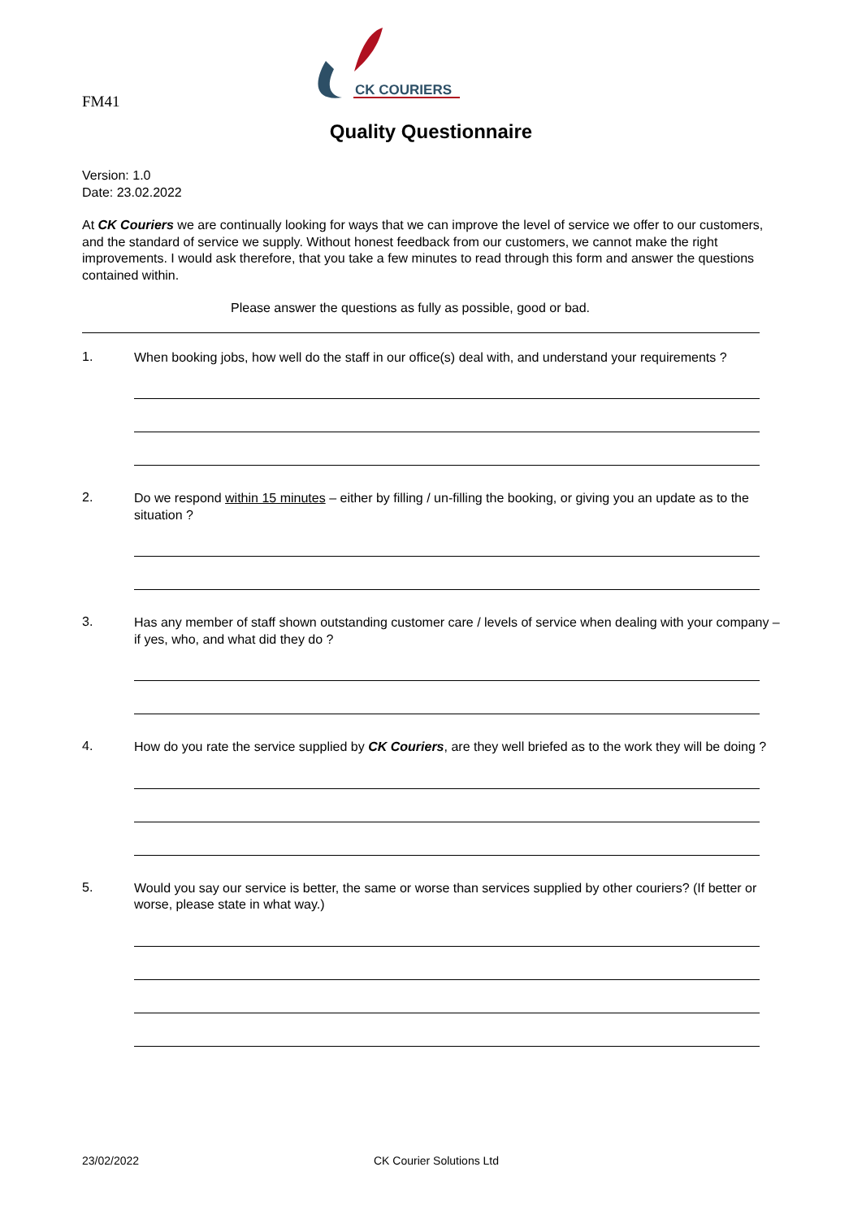FM41
CK COURIERS
Quality Questionnaire
Version: 1.0
Date: 23.02.2022
At CK Couriers we are continually looking for ways that we can improve the level of service we offer to our customers, and the standard of service we supply. Without honest feedback from our customers, we cannot make the right improvements. I would ask therefore, that you take a few minutes to read through this form and answer the questions contained within.
Please answer the questions as fully as possible, good or bad.
1.
When booking jobs, how well do the staff in our office(s) deal with, and understand your requirements ?
2.
Do we respond within 15 minutes – either by filling / un-filling the booking, or giving you an update as to the situation ?
3.
Has any member of staff shown outstanding customer care / levels of service when dealing with your company – if yes, who, and what did they do ?
4.
How do you rate the service supplied by CK Couriers, are they well briefed as to the work they will be doing ?
5.
Would you say our service is better, the same or worse than services supplied by other couriers? (If better or worse, please state in what way.)
23/02/2022 CK Courier Solutions Ltd